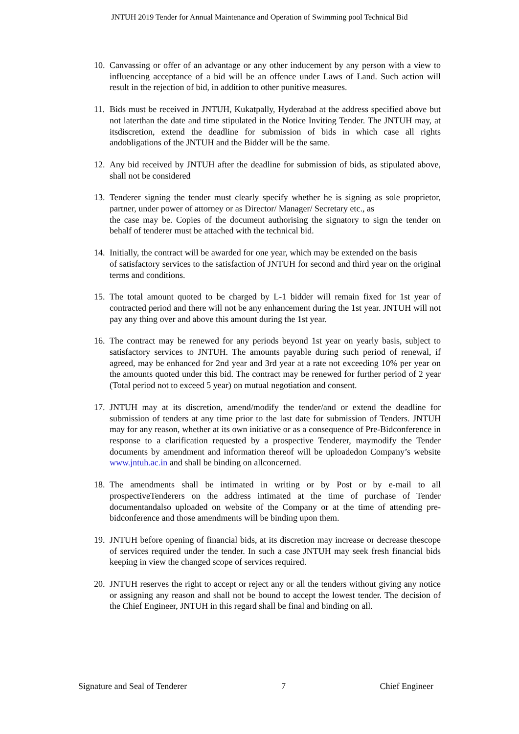JNTUH 2019 Tender for Annual Maintenance and Operation of Swimming pool Technical Bid
10.
Canvassing or offer of an advantage or any other inducement by any person with a view to influencing acceptance of a bid will be an offence under Laws of Land. Such action will result in the rejection of bid, in addition to other punitive measures.
11.
Bids must be received in JNTUH, Kukatpally, Hyderabad at the address specified above but not laterthan the date and time stipulated in the Notice Inviting Tender. The JNTUH may, at itsdiscretion, extend the deadline for submission of bids in which case all rights andobligations of the JNTUH and the Bidder will be the same.
12.
Any bid received by JNTUH after the deadline for submission of bids, as stipulated above, shall not be considered
13.
Tenderer signing the tender must clearly specify whether he is signing as sole proprietor, partner, under power of attorney or as Director/ Manager/ Secretary etc., as
the case may be. Copies of the document authorising the signatory to sign the tender on behalf of tenderer must be attached with the technical bid.
14.
Initially, the contract will be awarded for one year, which may be extended on the basis
of satisfactory services to the satisfaction of JNTUH for second and third year on the original terms and conditions.
15.
The total amount quoted to be charged by L-1 bidder will remain fixed for 1st year of contracted period and there will not be any enhancement during the 1st year. JNTUH will not pay any thing over and above this amount during the 1st year.
16.
The contract may be renewed for any periods beyond 1st year on yearly basis, subject to satisfactory services to JNTUH. The amounts payable during such period of renewal, if agreed, may be enhanced for 2nd year and 3rd year at a rate not exceeding 10% per year on the amounts quoted under this bid. The contract may be renewed for further period of 2 year (Total period not to exceed 5 year) on mutual negotiation and consent.
17.
JNTUH may at its discretion, amend/modify the tender/and or extend the deadline for submission of tenders at any time prior to the last date for submission of Tenders. JNTUH may for any reason, whether at its own initiative or as a consequence of Pre-Bidconference in response to a clarification requested by a prospective Tenderer, maymodify the Tender documents by amendment and information thereof will be uploadedon Company’s website www.jntuh.ac.in and shall be binding on allconcerned.
18.
The amendments shall be intimated in writing or by Post or by e-mail to all prospectiveTenderers on the address intimated at the time of purchase of Tender documentandalso uploaded on website of the Company or at the time of attending pre-bidconference and those amendments will be binding upon them.
19.
JNTUH before opening of financial bids, at its discretion may increase or decrease thescope of services required under the tender. In such a case JNTUH may seek fresh financial bids keeping in view the changed scope of services required.
20.
JNTUH reserves the right to accept or reject any or all the tenders without giving any notice or assigning any reason and shall not be bound to accept the lowest tender. The decision of the Chief Engineer, JNTUH in this regard shall be final and binding on all.
Signature and Seal of Tenderer 7 Chief Engineer